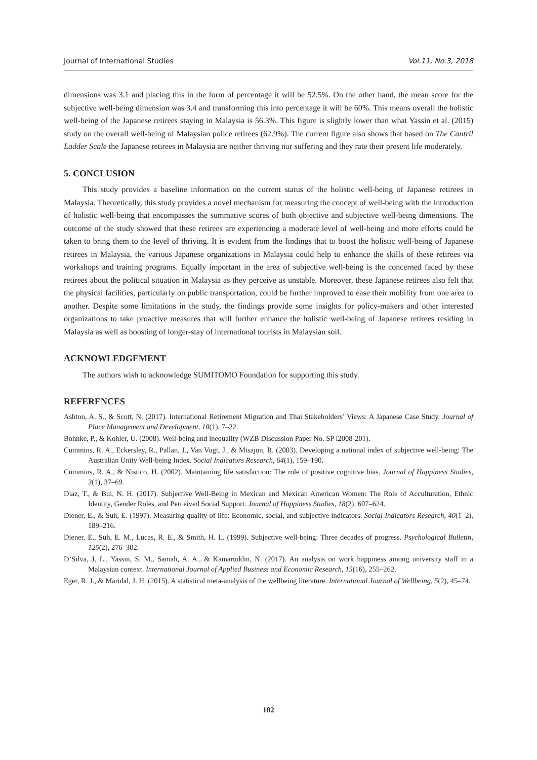Journal of International Studies Vol.11, No.3, 2018
dimensions was 3.1 and placing this in the form of percentage it will be 52.5%. On the other hand, the mean score for the subjective well-being dimension was 3.4 and transforming this into percentage it will be 60%. This means overall the holistic well-being of the Japanese retirees staying in Malaysia is 56.3%. This figure is slightly lower than what Yassin et al. (2015) study on the overall well-being of Malaysian police retirees (62.9%). The current figure also shows that based on The Cantril Ladder Scale the Japanese retirees in Malaysia are neither thriving nor suffering and they rate their present life moderately.
5. CONCLUSION
This study provides a baseline information on the current status of the holistic well-being of Japanese retirees in Malaysia. Theoretically, this study provides a novel mechanism for measuring the concept of well-being with the introduction of holistic well-being that encompasses the summative scores of both objective and subjective well-being dimensions. The outcome of the study showed that these retirees are experiencing a moderate level of well-being and more efforts could be taken to bring them to the level of thriving. It is evident from the findings that to boost the holistic well-being of Japanese retirees in Malaysia, the various Japanese organizations in Malaysia could help to enhance the skills of these retirees via workshops and training programs. Equally important in the area of subjective well-being is the concerned faced by these retirees about the political situation in Malaysia as they perceive as unstable. Moreover, these Japanese retirees also felt that the physical facilities, particularly on public transportation, could be further improved to ease their mobility from one area to another. Despite some limitations in the study, the findings provide some insights for policy-makers and other interested organizations to take proactive measures that will further enhance the holistic well-being of Japanese retirees residing in Malaysia as well as boosting of longer-stay of international tourists in Malaysian soil.
ACKNOWLEDGEMENT
The authors wish to acknowledge SUMITOMO Foundation for supporting this study.
REFERENCES
Ashton, A. S., & Scott, N. (2017). International Retirement Migration and Thai Stakeholders’ Views: A Japanese Case Study. Journal of Place Management and Development, 10(1), 7–22.
Bohnke, P., & Kohler, U. (2008). Well-being and inequality (WZB Discussion Paper No. SP l2008-201).
Cummins, R. A., Eckersley, R., Pallan, J., Van Vugt, J., & Misajon, R. (2003). Developing a national index of subjective well-being: The Australian Unity Well-being Index. Social Indicators Research, 64(1), 159–190.
Cummins, R. A., & Nistico, H. (2002). Maintaining life satisfaction: The role of positive cognitive bias. Journal of Happiness Studies, 3(1), 37–69.
Diaz, T., & Bui, N. H. (2017). Subjective Well-Being in Mexican and Mexican American Women: The Role of Acculturation, Ethnic Identity, Gender Roles, and Perceived Social Support. Journal of Happiness Studies, 18(2), 607–624.
Diener, E., & Suh, E. (1997). Measuring quality of life: Economic, social, and subjective indicators. Social Indicators Research, 40(1–2), 189–216.
Diener, E., Suh, E. M., Lucas, R. E., & Smith, H. L. (1999). Subjective well-being: Three decades of progress. Psychological Bulletin, 125(2), 276–302.
D’Silva, J. L., Yassin, S. M., Samah, A. A., & Kamaruddin, N. (2017). An analysis on work happiness among university staff in a Malaysian context. International Journal of Applied Business and Economic Research, 15(16), 255–262.
Eger, R. J., & Maridal, J. H. (2015). A statistical meta-analysis of the wellbeing literature. International Journal of Wellbeing, 5(2), 45–74.
102